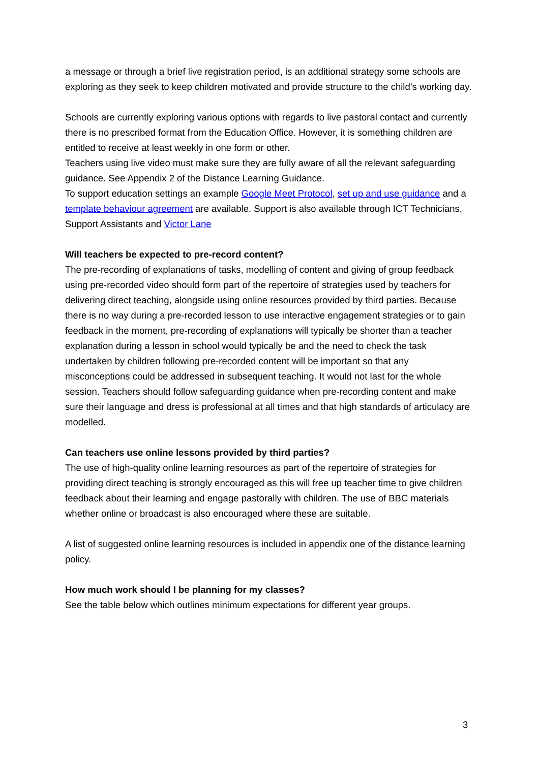a message or through a brief live registration period, is an additional strategy some schools are exploring as they seek to keep children motivated and provide structure to the child’s working day.
Schools are currently exploring various options with regards to live pastoral contact and currently there is no prescribed format from the Education Office. However, it is something children are entitled to receive at least weekly in one form or other.
Teachers using live video must make sure they are fully aware of all the relevant safeguarding guidance. See Appendix 2 of the Distance Learning Guidance.
To support education settings an example Google Meet Protocol, set up and use guidance and a template behaviour agreement are available. Support is also available through ICT Technicians, Support Assistants and Victor Lane
Will teachers be expected to pre-record content?
The pre-recording of explanations of tasks, modelling of content and giving of group feedback using pre-recorded video should form part of the repertoire of strategies used by teachers for delivering direct teaching, alongside using online resources provided by third parties. Because there is no way during a pre-recorded lesson to use interactive engagement strategies or to gain feedback in the moment, pre-recording of explanations will typically be shorter than a teacher explanation during a lesson in school would typically be and the need to check the task undertaken by children following pre-recorded content will be important so that any misconceptions could be addressed in subsequent teaching. It would not last for the whole session. Teachers should follow safeguarding guidance when pre-recording content and make sure their language and dress is professional at all times and that high standards of articulacy are modelled.
Can teachers use online lessons provided by third parties?
The use of high-quality online learning resources as part of the repertoire of strategies for providing direct teaching is strongly encouraged as this will free up teacher time to give children feedback about their learning and engage pastorally with children. The use of BBC materials whether online or broadcast is also encouraged where these are suitable.
A list of suggested online learning resources is included in appendix one of the distance learning policy.
How much work should I be planning for my classes?
See the table below which outlines minimum expectations for different year groups.
3